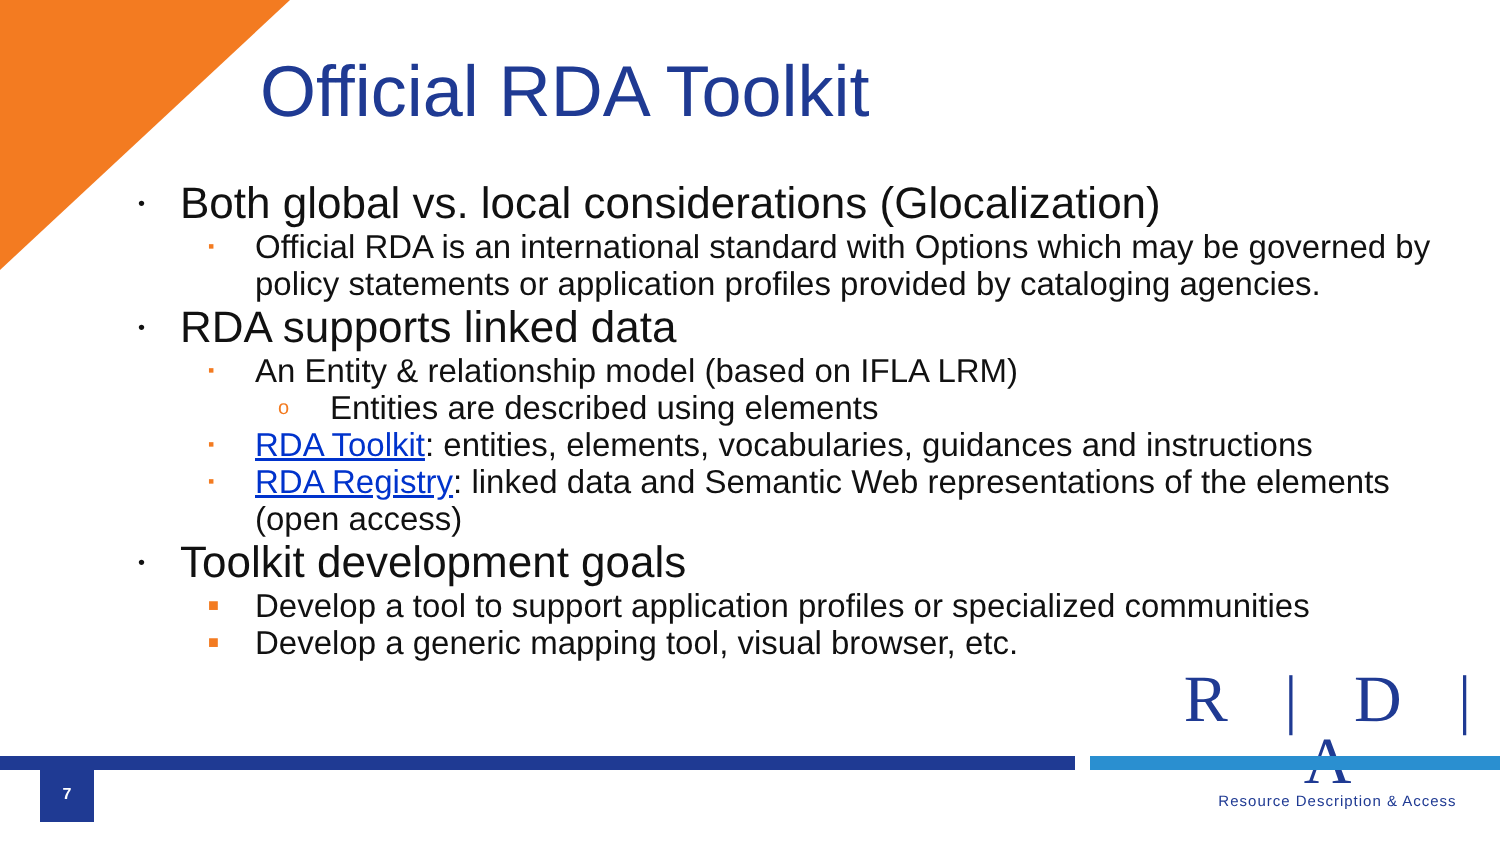Official RDA Toolkit
• Both global vs. local considerations (Glocalization)
▪ Official RDA is an international standard with Options which may be governed by policy statements or application profiles provided by cataloging agencies.
• RDA supports linked data
▪ An Entity & relationship model (based on IFLA LRM)
o Entities are described using elements
▪ RDA Toolkit: entities, elements, vocabularies, guidances and instructions
▪ RDA Registry: linked data and Semantic Web representations of the elements (open access)
• Toolkit development goals
■ Develop a tool to support application profiles or specialized communities
■ Develop a generic mapping tool, visual browser, etc.
R | D | A
Resource Description & Access
7